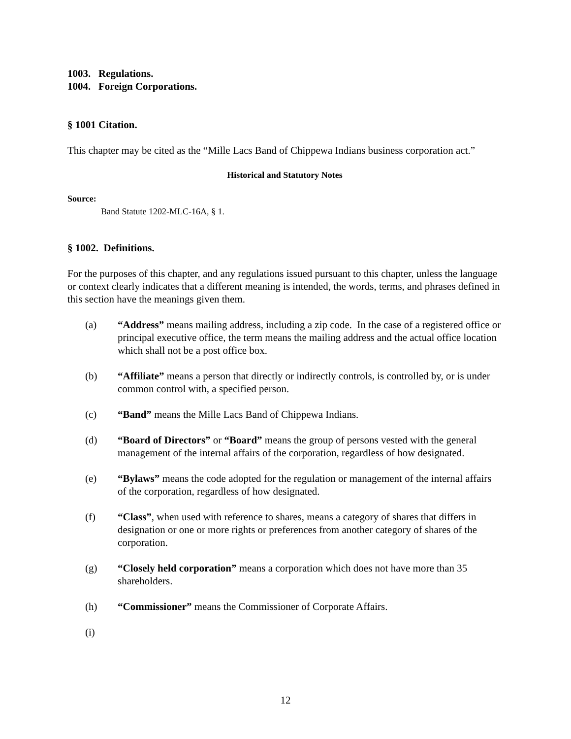1003. Regulations.
1004. Foreign Corporations.
§ 1001 Citation.
This chapter may be cited as the “Mille Lacs Band of Chippewa Indians business corporation act.”
Historical and Statutory Notes
Source:
Band Statute 1202-MLC-16A, § 1.
§ 1002. Definitions.
For the purposes of this chapter, and any regulations issued pursuant to this chapter, unless the language or context clearly indicates that a different meaning is intended, the words, terms, and phrases defined in this section have the meanings given them.
(a) “Address” means mailing address, including a zip code. In the case of a registered office or principal executive office, the term means the mailing address and the actual office location which shall not be a post office box.
(b) “Affiliate” means a person that directly or indirectly controls, is controlled by, or is under common control with, a specified person.
(c) “Band” means the Mille Lacs Band of Chippewa Indians.
(d) “Board of Directors” or “Board” means the group of persons vested with the general management of the internal affairs of the corporation, regardless of how designated.
(e) “Bylaws” means the code adopted for the regulation or management of the internal affairs of the corporation, regardless of how designated.
(f) “Class”, when used with reference to shares, means a category of shares that differs in designation or one or more rights or preferences from another category of shares of the corporation.
(g) “Closely held corporation” means a corporation which does not have more than 35 shareholders.
(h) “Commissioner” means the Commissioner of Corporate Affairs.
(i)
12